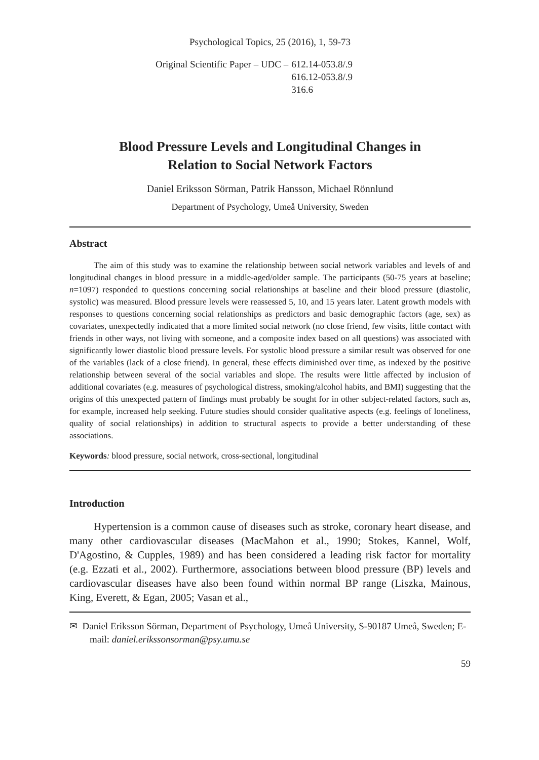Psychological Topics, 25 (2016), 1, 59-73
Original Scientific Paper – UDC – 612.14-053.8/.9
616.12-053.8/.9
316.6
Blood Pressure Levels and Longitudinal Changes in
Relation to Social Network Factors
Daniel Eriksson Sörman, Patrik Hansson, Michael Rönnlund
Department of Psychology, Umeå University, Sweden
Abstract
The aim of this study was to examine the relationship between social network variables and levels of and longitudinal changes in blood pressure in a middle-aged/older sample. The participants (50-75 years at baseline; n=1097) responded to questions concerning social relationships at baseline and their blood pressure (diastolic, systolic) was measured. Blood pressure levels were reassessed 5, 10, and 15 years later. Latent growth models with responses to questions concerning social relationships as predictors and basic demographic factors (age, sex) as covariates, unexpectedly indicated that a more limited social network (no close friend, few visits, little contact with friends in other ways, not living with someone, and a composite index based on all questions) was associated with significantly lower diastolic blood pressure levels. For systolic blood pressure a similar result was observed for one of the variables (lack of a close friend). In general, these effects diminished over time, as indexed by the positive relationship between several of the social variables and slope. The results were little affected by inclusion of additional covariates (e.g. measures of psychological distress, smoking/alcohol habits, and BMI) suggesting that the origins of this unexpected pattern of findings must probably be sought for in other subject-related factors, such as, for example, increased help seeking. Future studies should consider qualitative aspects (e.g. feelings of loneliness, quality of social relationships) in addition to structural aspects to provide a better understanding of these associations.
Keywords: blood pressure, social network, cross-sectional, longitudinal
Introduction
Hypertension is a common cause of diseases such as stroke, coronary heart disease, and many other cardiovascular diseases (MacMahon et al., 1990; Stokes, Kannel, Wolf, D'Agostino, & Cupples, 1989) and has been considered a leading risk factor for mortality (e.g. Ezzati et al., 2002). Furthermore, associations between blood pressure (BP) levels and cardiovascular diseases have also been found within normal BP range (Liszka, Mainous, King, Everett, & Egan, 2005; Vasan et al.,
✉ Daniel Eriksson Sörman, Department of Psychology, Umeå University, S-90187 Umeå, Sweden; E-mail: daniel.erikssonsorman@psy.umu.se
59